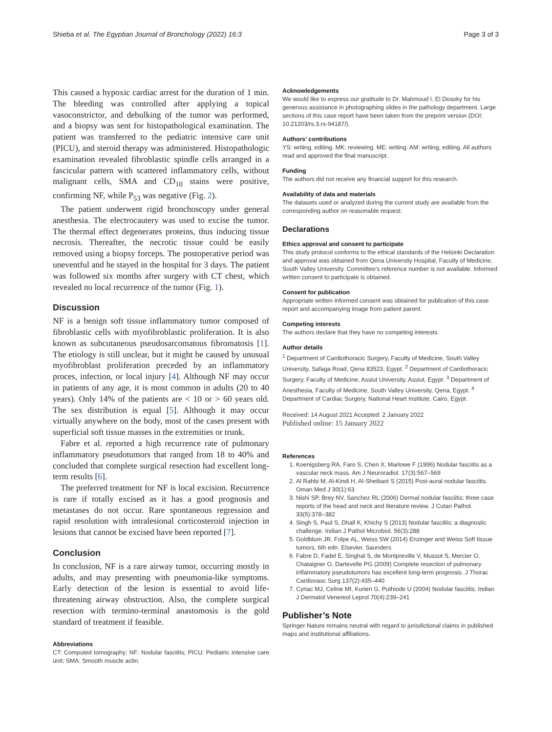Shieba et al. The Egyptian Journal of Bronchology (2022) 16:3 Page 3 of 3
This caused a hypoxic cardiac arrest for the duration of 1 min. The bleeding was controlled after applying a topical vasoconstrictor, and debulking of the tumor was performed, and a biopsy was sent for histopathological examination. The patient was transferred to the pediatric intensive care unit (PICU), and steroid therapy was administered. Histopathologic examination revealed fibroblastic spindle cells arranged in a fascicular pattern with scattered inflammatory cells, without malignant cells, SMA and CD<sub>10</sub> stains were positive, confirming NF, while P<sub>53</sub> was negative (Fig. 2).
The patient underwent rigid bronchoscopy under general anesthesia. The electrocautery was used to excise the tumor. The thermal effect degenerates proteins, thus inducing tissue necrosis. Thereafter, the necrotic tissue could be easily removed using a biopsy forceps. The postoperative period was uneventful and he stayed in the hospital for 3 days. The patient was followed six months after surgery with CT chest, which revealed no local recurrence of the tumor (Fig. 1).
Discussion
NF is a benign soft tissue inflammatory tumor composed of fibroblastic cells with myofibroblastic proliferation. It is also known as subcutaneous pseudosarcomatous fibromatosis [1]. The etiology is still unclear, but it might be caused by unusual myofibroblast proliferation preceded by an inflammatory proces, infection, or local injury [4]. Although NF may occur in patients of any age, it is most common in adults (20 to 40 years). Only 14% of the patients are < 10 or > 60 years old. The sex distribution is equal [5]. Although it may occur virtually anywhere on the body, most of the cases present with superficial soft tissue masses in the extremities or trunk.
Fabre et al. reported a high recurrence rate of pulmonary inflammatory pseudotumors that ranged from 18 to 40% and concluded that complete surgical resection had excellent long-term results [6].
The preferred treatment for NF is local excision. Recurrence is rare if totally excised as it has a good prognosis and metastases do not occur. Rare spontaneous regression and rapid resolution with intralesional corticosteroid injection in lesions that cannot be excised have been reported [7].
Conclusion
In conclusion, NF is a rare airway tumor, occurring mostly in adults, and may presenting with pneumonia-like symptoms. Early detection of the lesion is essential to avoid life-threatening airway obstruction. Also, the complete surgical resection with termino-terminal anastomosis is the gold standard of treatment if feasible.
Abbreviations
CT: Computed tomography; NF: Nodular fasciitis; PICU: Pediatric intensive care unit; SMA: Smooth muscle actin.
Acknowledgements
We would like to express our gratitude to Dr. Mahmoud I. El Dosoky for his generous assistance in photographing slides in the pathology department. Large sections of this case report have been taken from the preprint version (DOI: 10.21203/rs.3.rs-94187/).
Authors’ contributions
YS: writing, editing. MK: reviewing. ME: writing. AM: writing, editing. All authors read and approved the final manuscript.
Funding
The authors did not receive any financial support for this research.
Availability of data and materials
The datasets used or analyzed during the current study are available from the corresponding author on reasonable request.
Declarations
Ethics approval and consent to participate
This study protocol conforms to the ethical standards of the Helsinki Declaration and approval was obtained from Qena University Hospital, Faculty of Medicine, South Valley University. Committee's reference number is not available. Informed written consent to participate is obtained.
Consent for publication
Appropriate written informed consent was obtained for publication of this case report and accompanying image from patient parent.
Competing interests
The authors declare that they have no competing interests.
Author details
<sup>1</sup> Department of Cardiothoracic Surgery, Faculty of Medicine, South Valley University, Safaga Road, Qena 83523, Egypt. <sup>2</sup> Department of Cardiothoracic Surgery, Faculty of Medicine, Assiut University, Assiut, Egypt. <sup>3</sup> Department of Anesthesia, Faculty of Medicine, South Valley University, Qena, Egypt. <sup>4</sup> Department of Cardiac Surgery, National Heart Institute, Cairo, Egypt.
Received: 14 August 2021 Accepted: 2 January 2022
Published online: 15 January 2022
References
1. Koenigsberg RA, Faro S, Chen X, Marlowe F (1996) Nodular fasciitis as a vascular neck mass. Am J Neuroradiol. 17(3):567–569
2. Al Rahbi M, Al-Kindi H, Al-Sheibani S (2015) Post-aural nodular fasciitis. Oman Med J 30(1):63
3. Nishi SP, Brey NV, Sanchez RL (2006) Dermal nodular fasciitis: three case reports of the head and neck and literature review. J Cutan Pathol. 33(5):378–382
4. Singh S, Paul S, Dhall K, Khichy S (2013) Nodular fasciitis: a diagnostic challenge. Indian J Pathol Microbiol. 56(3):288
5. Goldblum JR, Folpe AL, Weiss SW (2014) Enzinger and Weiss Soft tissue tumors, 6th edn. Elsevier, Saunders
6. Fabre D, Fadel E, Singhal S, de Montpreville V, Mussot S, Mercier O, Chataigner O, Dartevelle PG (2009) Complete resection of pulmonary inflammatory pseudotumors has excellent long-term prognosis. J Thorac Cardiovasc Surg 137(2):435–440
7. Cyriac MJ, Celine MI, Kurien G, Puthiode U (2004) Nodular fasciitis. Indian J Dermatol Venereol Leprol 70(4):239–241
Publisher’s Note
Springer Nature remains neutral with regard to jurisdictional claims in published maps and institutional affiliations.